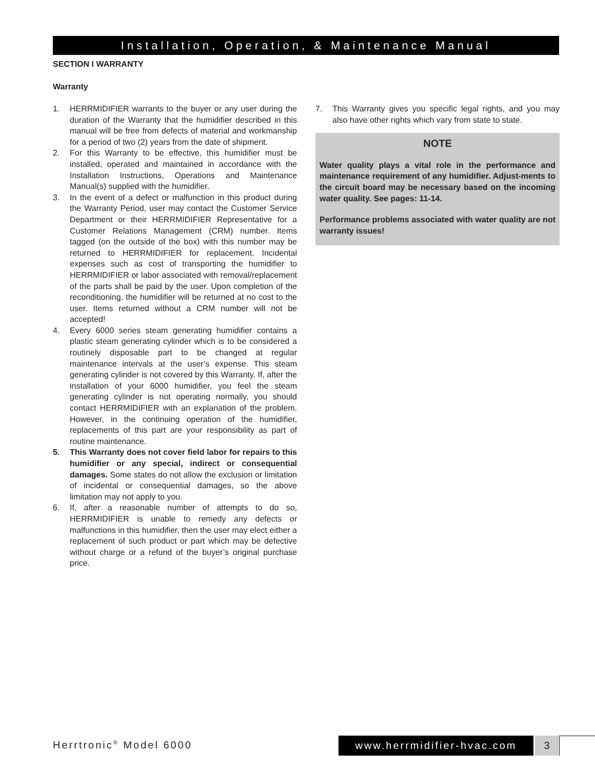Installation, Operation, & Maintenance Manual
SECTION I WARRANTY
Warranty
1. HERRMIDIFIER warrants to the buyer or any user during the duration of the Warranty that the humidifier described in this manual will be free from defects of material and workmanship for a period of two (2) years from the date of shipment.
2. For this Warranty to be effective, this humidifier must be installed, operated and maintained in accordance with the Installation Instructions, Operations and Maintenance Manual(s) supplied with the humidifier.
3. In the event of a defect or malfunction in this product during the Warranty Period, user may contact the Customer Service Department or their HERRMIDIFIER Representative for a Customer Relations Management (CRM) number. Items tagged (on the outside of the box) with this number may be returned to HERRMIDIFIER for replacement. Incidental expenses such as cost of transporting the humidifier to HERRMIDIFIER or labor associated with removal/replacement of the parts shall be paid by the user. Upon completion of the reconditioning, the humidifier will be returned at no cost to the user. Items returned without a CRM number will not be accepted!
4. Every 6000 series steam generating humidifier contains a plastic steam generating cylinder which is to be considered a routinely disposable part to be changed at regular maintenance intervals at the user’s expense. This steam generating cylinder is not covered by this Warranty. If, after the installation of your 6000 humidifier, you feel the steam generating cylinder is not operating normally, you should contact HERRMIDIFIER with an explanation of the problem. However, in the continuing operation of the humidifier, replacements of this part are your responsibility as part of routine maintenance.
5. This Warranty does not cover field labor for repairs to this humidifier or any special, indirect or consequential damages. Some states do not allow the exclusion or limitation of incidental or consequential damages, so the above limitation may not apply to you.
6. If, after a reasonable number of attempts to do so, HERRMIDIFIER is unable to remedy any defects or malfunctions in this humidifier, then the user may elect either a replacement of such product or part which may be defective without charge or a refund of the buyer’s original purchase price.
7. This Warranty gives you specific legal rights, and you may also have other rights which vary from state to state.
NOTE
Water quality plays a vital role in the performance and maintenance requirement of any humidifier. Adjust-ments to the circuit board may be necessary based on the incoming water quality. See pages: 11-14.
Performance problems associated with water quality are not warranty issues!
Herrtronic<sup>®</sup> Model 6000 www.herrmidifier-hvac.com 3